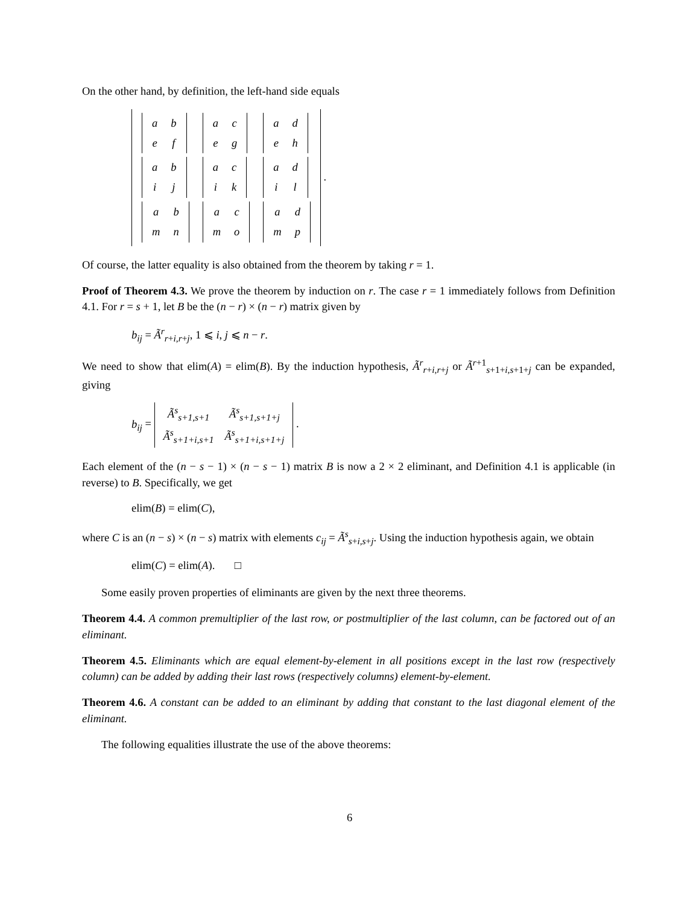On the other hand, by definition, the left-hand side equals
| / a / b / / e / f / | / a / c / / e / g / | / a / d / / e / h / |
| / a / b / / i / j / | / a / c / / i / k / | / a / d / / i / l / |
| / a / b / / m / n / | / a / c / / m / o / | / a / d / / m / p / |
.
Of course, the latter equality is also obtained from the theorem by taking r = 1.
Proof of Theorem 4.3. We prove the theorem by induction on r. The case r = 1 immediately follows from Definition 4.1. For r = s + 1, let B be the (n − r) × (n − r) matrix given by
b<sub>ij</sub> = Ã<sup>r</sup><sub>r+i,r+j</sub>, 1 ⩽ i, j ⩽ n − r.
We need to show that elim(A) = elim(B). By the induction hypothesis, Ã<sup>r</sup><sub>r+i,r+j</sub> or Ã<sup>r+1</sup><sub>s+1+i,s+1+j</sub> can be expanded, giving
b<sub>ij</sub> =
| Ã<sup>s</sup><sub>s+1,s+1</sub> | Ã<sup>s</sup><sub>s+1,s+1+j</sub> |
| Ã<sup>s</sup><sub>s+1+i,s+1</sub> | Ã<sup>s</sup><sub>s+1+i,s+1+j</sub> |
.
Each element of the (n − s − 1) × (n − s − 1) matrix B is now a 2 × 2 eliminant, and Definition 4.1 is applicable (in reverse) to B. Specifically, we get
elim(B) = elim(C),
where C is an (n − s) × (n − s) matrix with elements c<sub>ij</sub> = Ã<sup>s</sup><sub>s+i,s+j</sub>. Using the induction hypothesis again, we obtain
elim(C) = elim(A). □
Some easily proven properties of eliminants are given by the next three theorems.
Theorem 4.4. A common premultiplier of the last row, or postmultiplier of the last column, can be factored out of an eliminant.
Theorem 4.5. Eliminants which are equal element-by-element in all positions except in the last row (respectively column) can be added by adding their last rows (respectively columns) element-by-element.
Theorem 4.6. A constant can be added to an eliminant by adding that constant to the last diagonal element of the eliminant.
The following equalities illustrate the use of the above theorems:
6